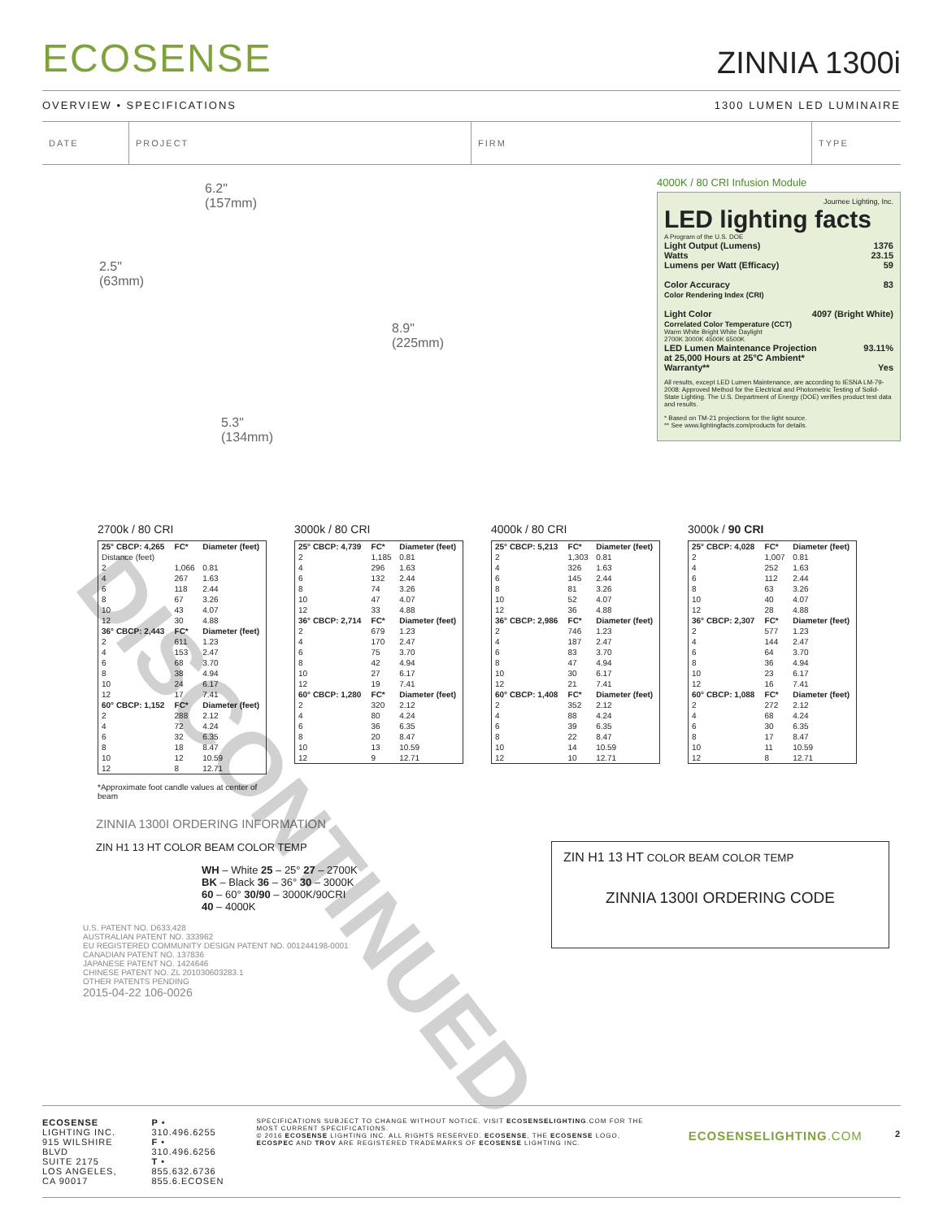DISCONTINUED
ECOSENSE
ZINNIA 1300i
OVERVIEW • SPECIFICATIONS 1300 LUMEN LED LUMINAIRE
DATE PROJECT FIRM TYPE
6.2"
(157mm)
2.5"
(63mm)
8.9"
(225mm)
5.3"
(134mm)
4000K / 80 CRI Infusion Module
Journee Lighting, Inc.
LED lighting facts
A Program of the U.S. DOE
Light Output (Lumens) 1376
Watts 23.15
Lumens per Watt (Efficacy) 59
Color Accuracy
Color Rendering Index (CRI) 83
Light Color
Correlated Color Temperature (CCT) 4097 (Bright White)
Warm White Bright White Daylight
2700K 3000K 4500K 6500K
LED Lumen Maintenance Projection
at 25,000 Hours at 25°C Ambient* 93.11%
Warranty** Yes
All results, except LED Lumen Maintenance, are according to IESNA LM-79-2008: Approved Method for the Electrical and Photometric Testing of Solid-State Lighting. The U.S. Department of Energy (DOE) verifies product test data and results.
* Based on TM-21 projections for the light source.
** See www.lightingfacts.com/products for details.
2700k / 80 CRI
| 25° CBCP: 4,265 | | FC* | Diameter (feet) |
| --- | --- | --- | --- |
| Distance (feet) | | | |
| 2 | | 1,066 | 0.81 |
| 4 | | 267 | 1.63 |
| 6 | | 118 | 2.44 |
| 8 | | 67 | 3.26 |
| 10 | | 43 | 4.07 |
| 12 | | 30 | 4.88 |
| 36° CBCP: 2,443 | | FC* | Diameter (feet) |
| 2 | | 611 | 1.23 |
| 4 | | 153 | 2.47 |
| 6 | | 68 | 3.70 |
| 8 | | 38 | 4.94 |
| 10 | | 24 | 6.17 |
| 12 | | 17 | 7.41 |
| 60° CBCP: 1,152 | | FC* | Diameter (feet) |
| 2 | | 288 | 2.12 |
| 4 | | 72 | 4.24 |
| 6 | | 32 | 6.35 |
| 8 | | 18 | 8.47 |
| 10 | | 12 | 10.59 |
| 12 | | 8 | 12.71 |
*Approximate foot candle values at center of beam
3000k / 80 CRI
| 25° CBCP: 4,739 | | FC* | Diameter (feet) |
| --- | --- | --- | --- |
| 2 | | 1,185 | 0.81 |
| 4 | | 296 | 1.63 |
| 6 | | 132 | 2.44 |
| 8 | | 74 | 3.26 |
| 10 | | 47 | 4.07 |
| 12 | | 33 | 4.88 |
| 36° CBCP: 2,714 | | FC* | Diameter (feet) |
| 2 | | 679 | 1.23 |
| 4 | | 170 | 2.47 |
| 6 | | 75 | 3.70 |
| 8 | | 42 | 4.94 |
| 10 | | 27 | 6.17 |
| 12 | | 19 | 7.41 |
| 60° CBCP: 1,280 | | FC* | Diameter (feet) |
| 2 | | 320 | 2.12 |
| 4 | | 80 | 4.24 |
| 6 | | 36 | 6.35 |
| 8 | | 20 | 8.47 |
| 10 | | 13 | 10.59 |
| 12 | | 9 | 12.71 |
4000k / 80 CRI
| 25° CBCP: 5,213 | | FC* | Diameter (feet) |
| --- | --- | --- | --- |
| 2 | | 1,303 | 0.81 |
| 4 | | 326 | 1.63 |
| 6 | | 145 | 2.44 |
| 8 | | 81 | 3.26 |
| 10 | | 52 | 4.07 |
| 12 | | 36 | 4.88 |
| 36° CBCP: 2,986 | | FC* | Diameter (feet) |
| 2 | | 746 | 1.23 |
| 4 | | 187 | 2.47 |
| 6 | | 83 | 3.70 |
| 8 | | 47 | 4.94 |
| 10 | | 30 | 6.17 |
| 12 | | 21 | 7.41 |
| 60° CBCP: 1,408 | | FC* | Diameter (feet) |
| 2 | | 352 | 2.12 |
| 4 | | 88 | 4.24 |
| 6 | | 39 | 6.35 |
| 8 | | 22 | 8.47 |
| 10 | | 14 | 10.59 |
| 12 | | 10 | 12.71 |
3000k / 90 CRI
| 25° CBCP: 4,028 | | FC* | Diameter (feet) |
| --- | --- | --- | --- |
| 2 | | 1,007 | 0.81 |
| 4 | | 252 | 1.63 |
| 6 | | 112 | 2.44 |
| 8 | | 63 | 3.26 |
| 10 | | 40 | 4.07 |
| 12 | | 28 | 4.88 |
| 36° CBCP: 2,307 | | FC* | Diameter (feet) |
| 2 | | 577 | 1.23 |
| 4 | | 144 | 2.47 |
| 6 | | 64 | 3.70 |
| 8 | | 36 | 4.94 |
| 10 | | 23 | 6.17 |
| 12 | | 16 | 7.41 |
| 60° CBCP: 1,088 | | FC* | Diameter (feet) |
| 2 | | 272 | 2.12 |
| 4 | | 68 | 4.24 |
| 6 | | 30 | 6.35 |
| 8 | | 17 | 8.47 |
| 10 | | 11 | 10.59 |
| 12 | | 8 | 12.71 |
ZINNIA 1300I ORDERING INFORMATION
ZIN H1 13 HT COLOR BEAM COLOR TEMP
WH – White 25 – 25° 27 – 2700K
BK – Black 36 – 36° 30 – 3000K
60 – 60° 30/90 – 3000K/90CRI
40 – 4000K
U.S. PATENT NO. D633,428
AUSTRALIAN PATENT NO. 333962
EU REGISTERED COMMUNITY DESIGN PATENT NO. 001244198-0001
CANADIAN PATENT NO. 137836
JAPANESE PATENT NO. 1424646
CHINESE PATENT NO. ZL 201030603283.1
OTHER PATENTS PENDING
2015-04-22 106-0026
ZIN H1 13 HT COLOR BEAM COLOR TEMP
ZINNIA 1300I ORDERING CODE
ECOSENSE LIGHTING INC.
915 WILSHIRE BLVD
SUITE 2175
LOS ANGELES, CA 90017
P • 310.496.6255
F • 310.496.6256
T • 855.632.6736
855.6.ECOSEN
SPECIFICATIONS SUBJECT TO CHANGE WITHOUT NOTICE. VISIT ECOSENSELIGHTING.COM FOR THE MOST CURRENT SPECIFICATIONS.
© 2016 ECOSENSE LIGHTING INC. ALL RIGHTS RESERVED. ECOSENSE, THE ECOSENSE LOGO, ECOSPEC AND TROV ARE REGISTERED TRADEMARKS OF ECOSENSE LIGHTING INC.
ECOSENSELIGHTING.COM
2